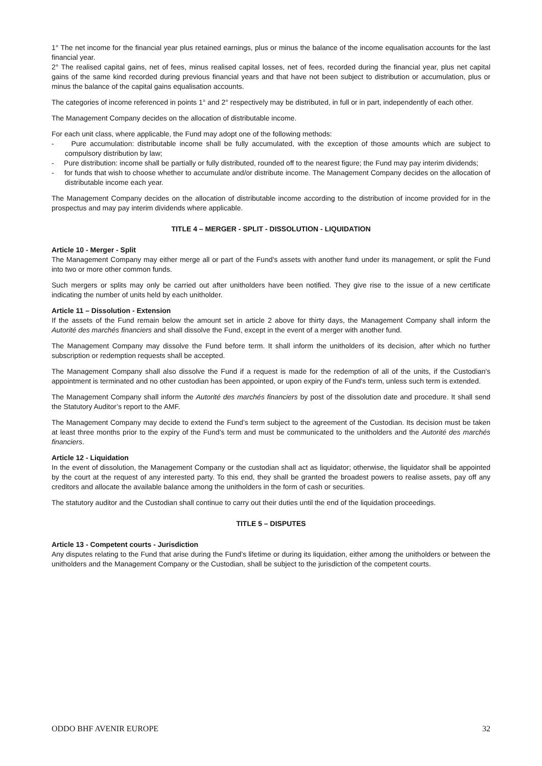1° The net income for the financial year plus retained earnings, plus or minus the balance of the income equalisation accounts for the last financial year.
2° The realised capital gains, net of fees, minus realised capital losses, net of fees, recorded during the financial year, plus net capital gains of the same kind recorded during previous financial years and that have not been subject to distribution or accumulation, plus or minus the balance of the capital gains equalisation accounts.
The categories of income referenced in points 1° and 2° respectively may be distributed, in full or in part, independently of each other.
The Management Company decides on the allocation of distributable income.
For each unit class, where applicable, the Fund may adopt one of the following methods:
- Pure accumulation: distributable income shall be fully accumulated, with the exception of those amounts which are subject to compulsory distribution by law;
- Pure distribution: income shall be partially or fully distributed, rounded off to the nearest figure; the Fund may pay interim dividends;
- for funds that wish to choose whether to accumulate and/or distribute income. The Management Company decides on the allocation of distributable income each year.
The Management Company decides on the allocation of distributable income according to the distribution of income provided for in the prospectus and may pay interim dividends where applicable.
TITLE 4 – MERGER - SPLIT - DISSOLUTION - LIQUIDATION
Article 10 - Merger - Split
The Management Company may either merge all or part of the Fund’s assets with another fund under its management, or split the Fund into two or more other common funds.
Such mergers or splits may only be carried out after unitholders have been notified. They give rise to the issue of a new certificate indicating the number of units held by each unitholder.
Article 11 – Dissolution - Extension
If the assets of the Fund remain below the amount set in article 2 above for thirty days, the Management Company shall inform the Autorité des marchés financiers and shall dissolve the Fund, except in the event of a merger with another fund.
The Management Company may dissolve the Fund before term. It shall inform the unitholders of its decision, after which no further subscription or redemption requests shall be accepted.
The Management Company shall also dissolve the Fund if a request is made for the redemption of all of the units, if the Custodian's appointment is terminated and no other custodian has been appointed, or upon expiry of the Fund's term, unless such term is extended.
The Management Company shall inform the Autorité des marchés financiers by post of the dissolution date and procedure. It shall send the Statutory Auditor’s report to the AMF.
The Management Company may decide to extend the Fund’s term subject to the agreement of the Custodian. Its decision must be taken at least three months prior to the expiry of the Fund’s term and must be communicated to the unitholders and the Autorité des marchés financiers.
Article 12 - Liquidation
In the event of dissolution, the Management Company or the custodian shall act as liquidator; otherwise, the liquidator shall be appointed by the court at the request of any interested party. To this end, they shall be granted the broadest powers to realise assets, pay off any creditors and allocate the available balance among the unitholders in the form of cash or securities.
The statutory auditor and the Custodian shall continue to carry out their duties until the end of the liquidation proceedings.
TITLE 5 – DISPUTES
Article 13 - Competent courts - Jurisdiction
Any disputes relating to the Fund that arise during the Fund’s lifetime or during its liquidation, either among the unitholders or between the unitholders and the Management Company or the Custodian, shall be subject to the jurisdiction of the competent courts.
ODDO BHF AVENIR EUROPE 32